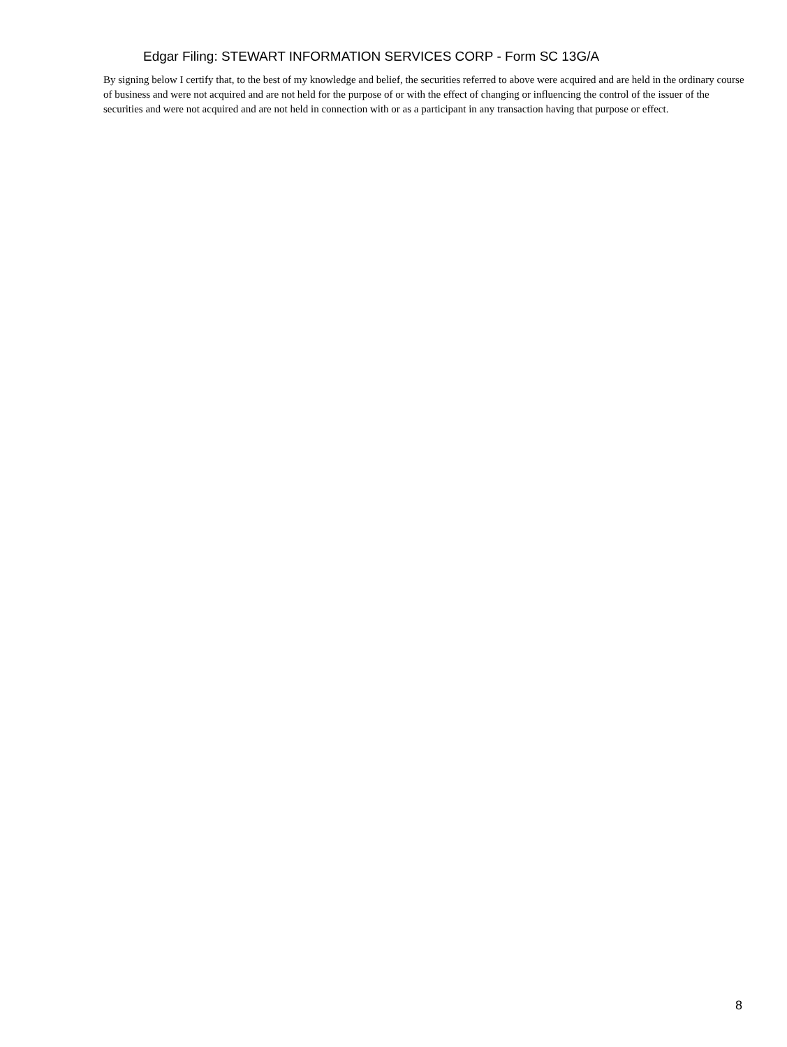Edgar Filing: STEWART INFORMATION SERVICES CORP - Form SC 13G/A
By signing below I certify that, to the best of my knowledge and belief, the securities referred to above were acquired and are held in the ordinary course of business and were not acquired and are not held for the purpose of or with the effect of changing or influencing the control of the issuer of the securities and were not acquired and are not held in connection with or as a participant in any transaction having that purpose or effect.
8